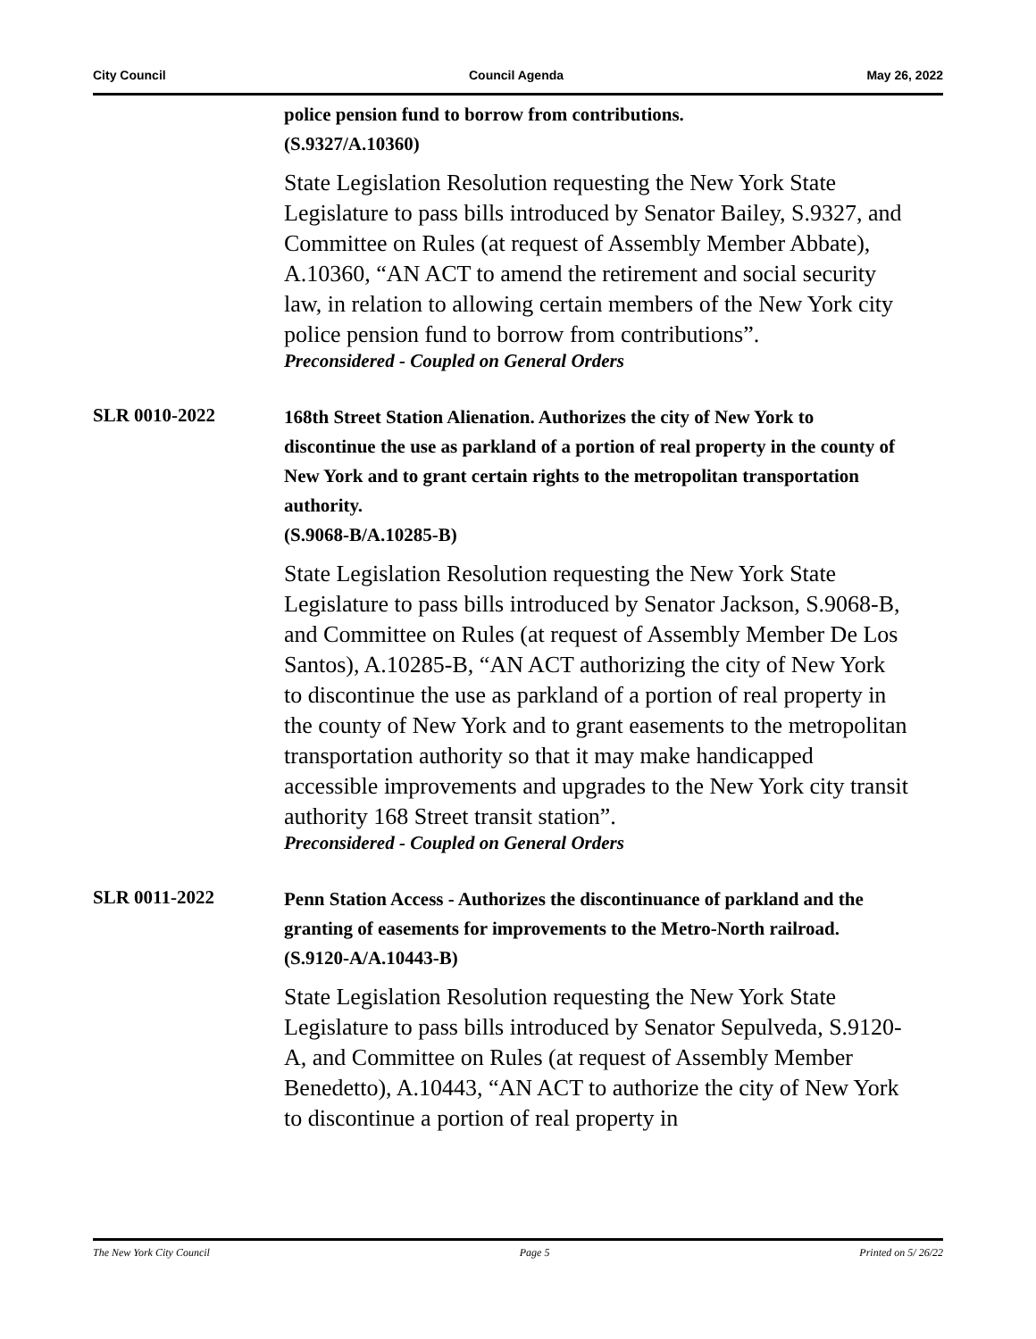City Council Council Agenda May 26, 2022
police pension fund to borrow from contributions.
(S.9327/A.10360)
State Legislation Resolution requesting the New York State Legislature to pass bills introduced by Senator Bailey, S.9327, and Committee on Rules (at request of Assembly Member Abbate), A.10360, “AN ACT to amend the retirement and social security law, in relation to allowing certain members of the New York city police pension fund to borrow from contributions”.
Preconsidered - Coupled on General Orders
SLR 0010-2022
168th Street Station Alienation. Authorizes the city of New York to discontinue the use as parkland of a portion of real property in the county of New York and to grant certain rights to the metropolitan transportation authority.
(S.9068-B/A.10285-B)
State Legislation Resolution requesting the New York State Legislature to pass bills introduced by Senator Jackson, S.9068-B, and Committee on Rules (at request of Assembly Member De Los Santos), A.10285-B, “AN ACT authorizing the city of New York to discontinue the use as parkland of a portion of real property in the county of New York and to grant easements to the metropolitan transportation authority so that it may make handicapped accessible improvements and upgrades to the New York city transit authority 168 Street transit station”.
Preconsidered - Coupled on General Orders
SLR 0011-2022
Penn Station Access - Authorizes the discontinuance of parkland and the granting of easements for improvements to the Metro-North railroad. (S.9120-A/A.10443-B)
State Legislation Resolution requesting the New York State Legislature to pass bills introduced by Senator Sepulveda, S.9120-A, and Committee on Rules (at request of Assembly Member Benedetto), A.10443, “AN ACT to authorize the city of New York to discontinue a portion of real property in
The New York City Council Page 5 Printed on 5/ 26/22